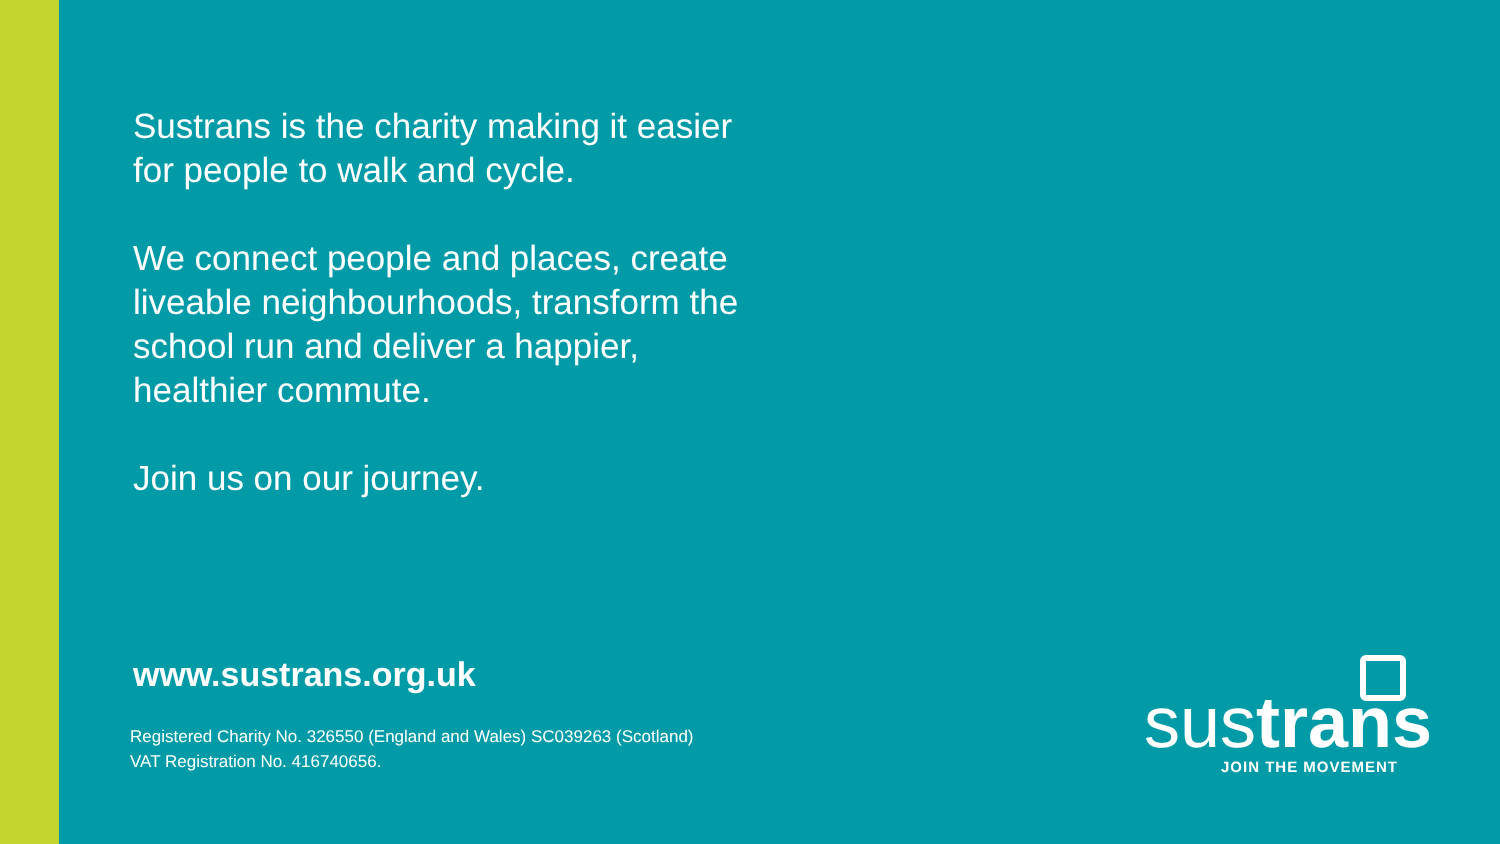Sustrans is the charity making it easier for people to walk and cycle.
We connect people and places, create liveable neighbourhoods, transform the school run and deliver a happier, healthier commute.
Join us on our journey.
www.sustrans.org.uk
Registered Charity No. 326550 (England and Wales) SC039263 (Scotland)
VAT Registration No. 416740656.
sustrans
JOIN THE MOVEMENT